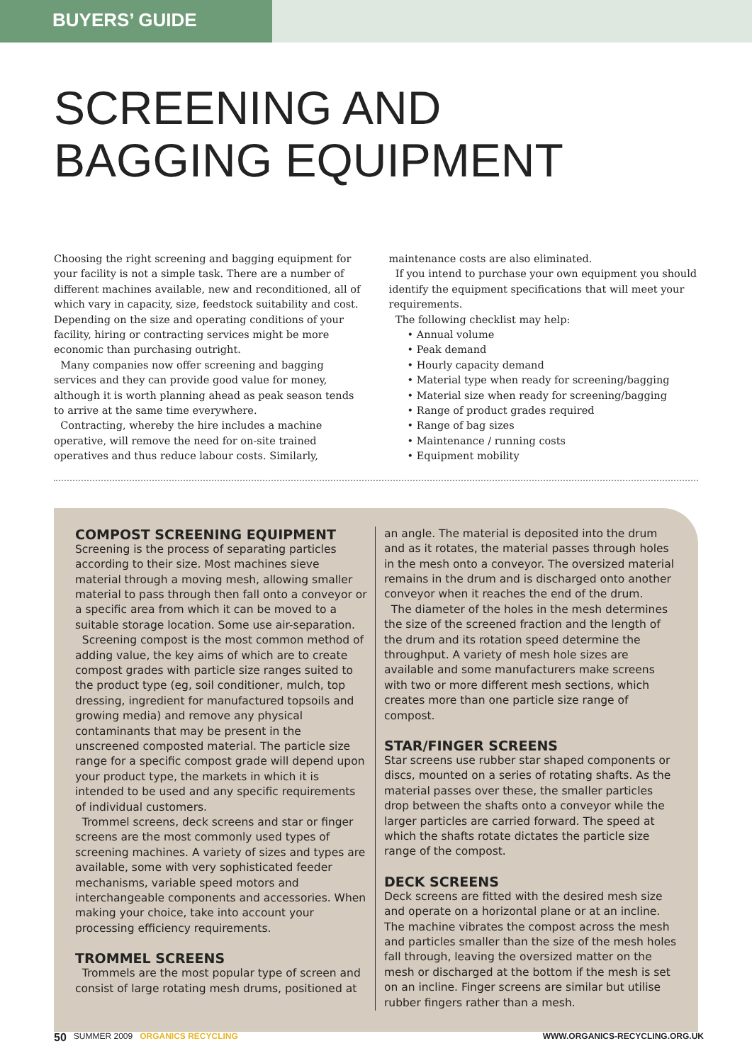BUYERS’ GUIDE
SCREENING AND
BAGGING EQUIPMENT
Choosing the right screening and bagging equipment for your facility is not a simple task. There are a number of different machines available, new and reconditioned, all of which vary in capacity, size, feedstock suitability and cost. Depending on the size and operating conditions of your facility, hiring or contracting services might be more economic than purchasing outright.
Many companies now offer screening and bagging services and they can provide good value for money, although it is worth planning ahead as peak season tends to arrive at the same time everywhere.
Contracting, whereby the hire includes a machine operative, will remove the need for on-site trained operatives and thus reduce labour costs. Similarly,
maintenance costs are also eliminated.
If you intend to purchase your own equipment you should identify the equipment specifications that will meet your requirements.
The following checklist may help:
• Annual volume
• Peak demand
• Hourly capacity demand
• Material type when ready for screening/bagging
• Material size when ready for screening/bagging
• Range of product grades required
• Range of bag sizes
• Maintenance / running costs
• Equipment mobility
COMPOST SCREENING EQUIPMENT
Screening is the process of separating particles according to their size. Most machines sieve material through a moving mesh, allowing smaller material to pass through then fall onto a conveyor or a specific area from which it can be moved to a suitable storage location. Some use air-separation.
Screening compost is the most common method of adding value, the key aims of which are to create compost grades with particle size ranges suited to the product type (eg, soil conditioner, mulch, top dressing, ingredient for manufactured topsoils and growing media) and remove any physical contaminants that may be present in the unscreened composted material. The particle size range for a specific compost grade will depend upon your product type, the markets in which it is intended to be used and any specific requirements of individual customers.
Trommel screens, deck screens and star or finger screens are the most commonly used types of screening machines. A variety of sizes and types are available, some with very sophisticated feeder mechanisms, variable speed motors and interchangeable components and accessories. When making your choice, take into account your processing efficiency requirements.
TROMMEL SCREENS
Trommels are the most popular type of screen and consist of large rotating mesh drums, positioned at
an angle. The material is deposited into the drum and as it rotates, the material passes through holes in the mesh onto a conveyor. The oversized material remains in the drum and is discharged onto another conveyor when it reaches the end of the drum.
The diameter of the holes in the mesh determines the size of the screened fraction and the length of the drum and its rotation speed determine the throughput. A variety of mesh hole sizes are available and some manufacturers make screens with two or more different mesh sections, which creates more than one particle size range of compost.
STAR/FINGER SCREENS
Star screens use rubber star shaped components or discs, mounted on a series of rotating shafts. As the material passes over these, the smaller particles drop between the shafts onto a conveyor while the larger particles are carried forward. The speed at which the shafts rotate dictates the particle size range of the compost.
DECK SCREENS
Deck screens are fitted with the desired mesh size and operate on a horizontal plane or at an incline. The machine vibrates the compost across the mesh and particles smaller than the size of the mesh holes fall through, leaving the oversized matter on the mesh or discharged at the bottom if the mesh is set on an incline. Finger screens are similar but utilise rubber fingers rather than a mesh.
50 SUMMER 2009 ORGANICS RECYCLING WWW.ORGANICS-RECYCLING.ORG.UK